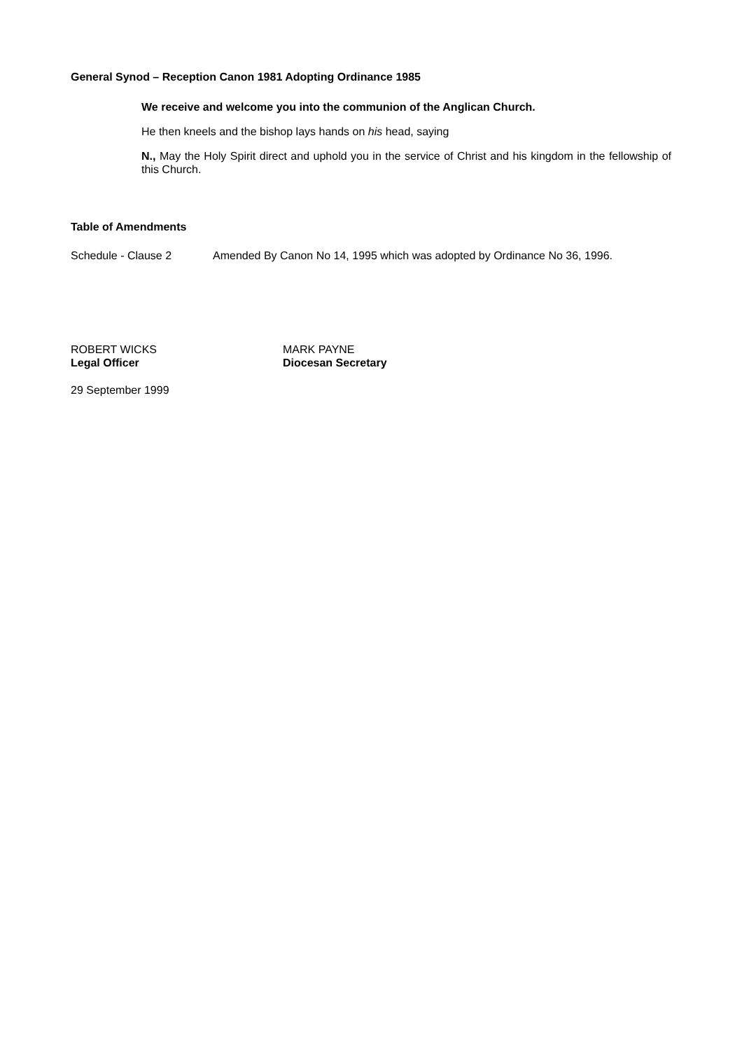General Synod – Reception Canon 1981 Adopting Ordinance 1985
We receive and welcome you into the communion of the Anglican Church.
He then kneels and the bishop lays hands on his head, saying
N., May the Holy Spirit direct and uphold you in the service of Christ and his kingdom in the fellowship of this Church.
Table of Amendments
Schedule - Clause 2 Amended By Canon No 14, 1995 which was adopted by Ordinance No 36, 1996.
ROBERT WICKS
Legal Officer
MARK PAYNE
Diocesan Secretary
29 September 1999